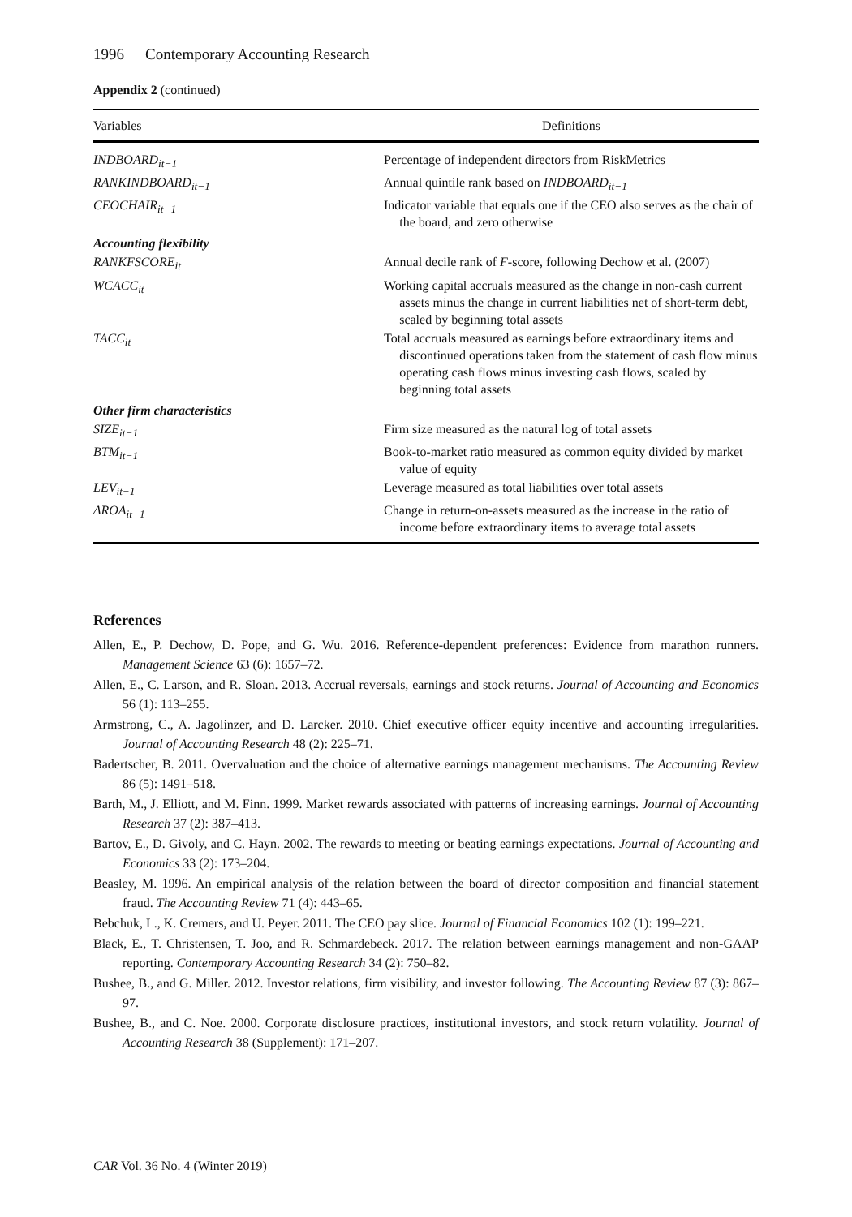1996 Contemporary Accounting Research
Appendix 2 (continued)
| Variables | Definitions |
| --- | --- |
| INDBOARD<sub>it−1</sub> | Percentage of independent directors from RiskMetrics |
| RANKINDBOARD<sub>it−1</sub> | Annual quintile rank based on INDBOARD<sub>it−1</sub> |
| CEOCHAIR<sub>it−1</sub> | Indicator variable that equals one if the CEO also serves as the chair of the board, and zero otherwise |
| Accounting flexibility | |
| RANKFSCORE<sub>it</sub> | Annual decile rank of F -score, following Dechow et al. (2007) |
| WCACC<sub>it</sub> | Working capital accruals measured as the change in non-cash current assets minus the change in current liabilities net of short-term debt, scaled by beginning total assets |
| TACC<sub>it</sub> | Total accruals measured as earnings before extraordinary items and discontinued operations taken from the statement of cash flow minus operating cash flows minus investing cash flows, scaled by beginning total assets |
| Other firm characteristics | |
| SIZE<sub>it−1</sub> | Firm size measured as the natural log of total assets |
| BTM<sub>it−1</sub> | Book-to-market ratio measured as common equity divided by market value of equity |
| LEV<sub>it−1</sub> | Leverage measured as total liabilities over total assets |
| ΔROA<sub>it−1</sub> | Change in return-on-assets measured as the increase in the ratio of income before extraordinary items to average total assets |
References
Allen, E., P. Dechow, D. Pope, and G. Wu. 2016. Reference-dependent preferences: Evidence from marathon runners. Management Science 63 (6): 1657–72.
Allen, E., C. Larson, and R. Sloan. 2013. Accrual reversals, earnings and stock returns. Journal of Accounting and Economics 56 (1): 113–255.
Armstrong, C., A. Jagolinzer, and D. Larcker. 2010. Chief executive officer equity incentive and accounting irregularities. Journal of Accounting Research 48 (2): 225–71.
Badertscher, B. 2011. Overvaluation and the choice of alternative earnings management mechanisms. The Accounting Review 86 (5): 1491–518.
Barth, M., J. Elliott, and M. Finn. 1999. Market rewards associated with patterns of increasing earnings. Journal of Accounting Research 37 (2): 387–413.
Bartov, E., D. Givoly, and C. Hayn. 2002. The rewards to meeting or beating earnings expectations. Journal of Accounting and Economics 33 (2): 173–204.
Beasley, M. 1996. An empirical analysis of the relation between the board of director composition and financial statement fraud. The Accounting Review 71 (4): 443–65.
Bebchuk, L., K. Cremers, and U. Peyer. 2011. The CEO pay slice. Journal of Financial Economics 102 (1): 199–221.
Black, E., T. Christensen, T. Joo, and R. Schmardebeck. 2017. The relation between earnings management and non-GAAP reporting. Contemporary Accounting Research 34 (2): 750–82.
Bushee, B., and G. Miller. 2012. Investor relations, firm visibility, and investor following. The Accounting Review 87 (3): 867–97.
Bushee, B., and C. Noe. 2000. Corporate disclosure practices, institutional investors, and stock return volatility. Journal of Accounting Research 38 (Supplement): 171–207.
CAR Vol. 36 No. 4 (Winter 2019)